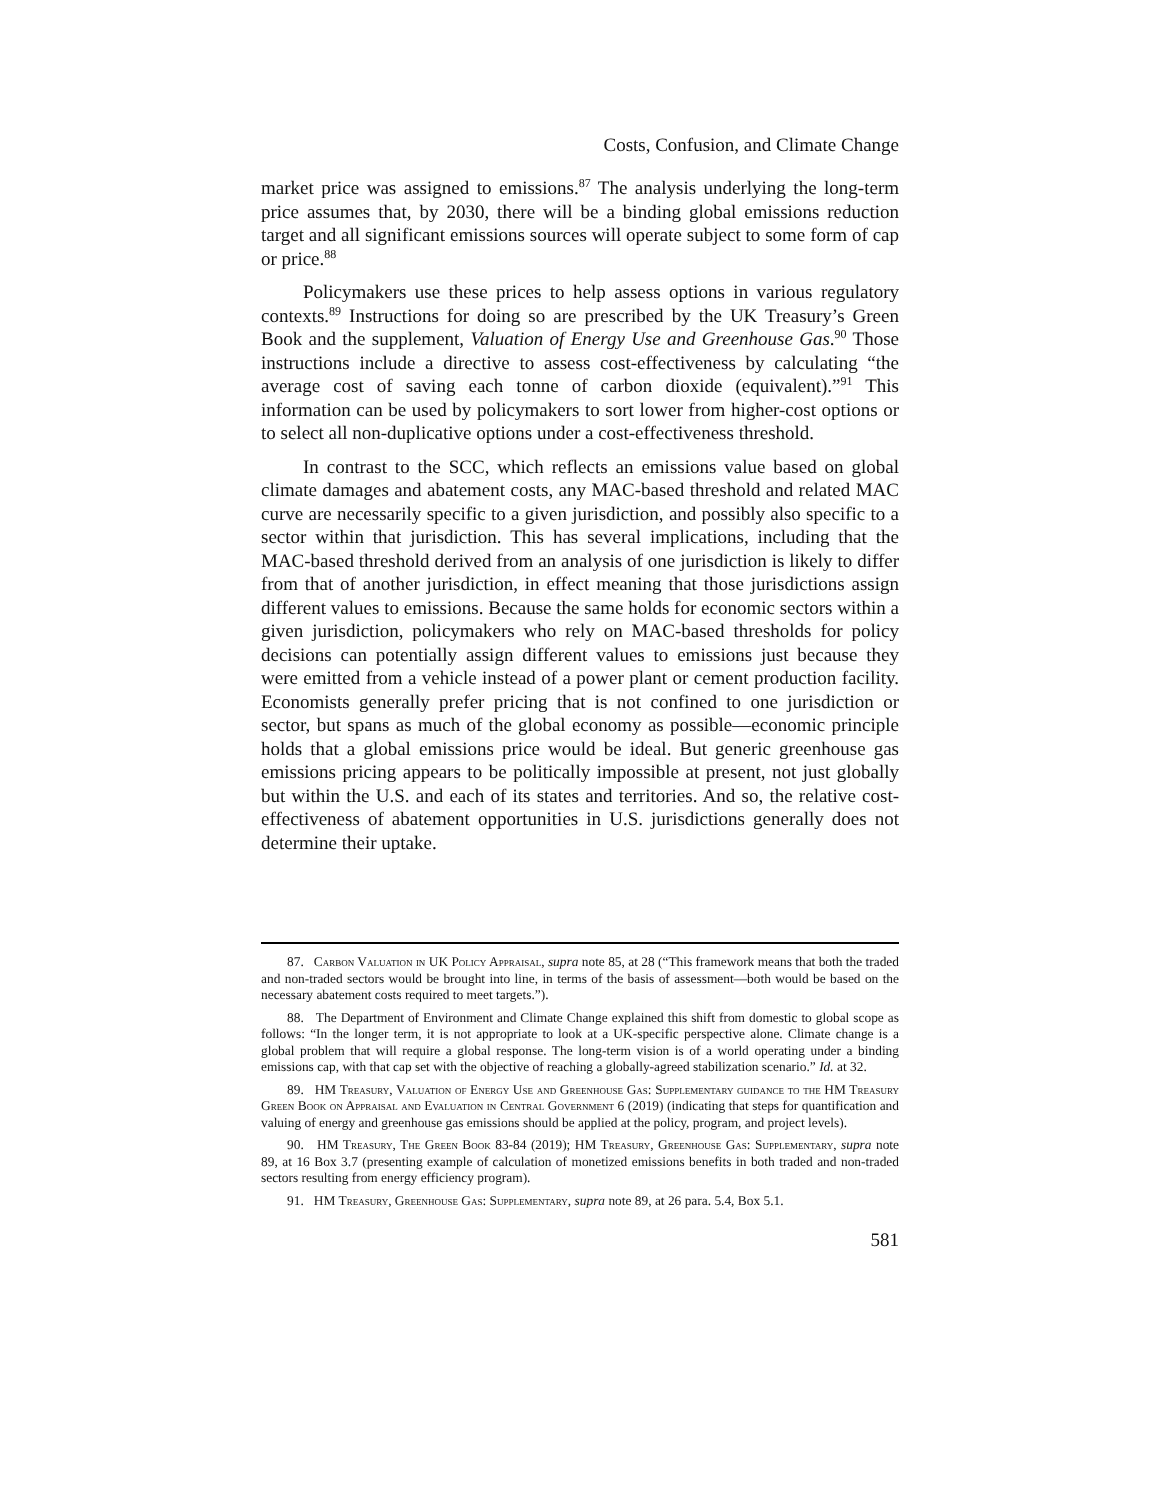Costs, Confusion, and Climate Change
market price was assigned to emissions.<sup>87</sup> The analysis underlying the long-term price assumes that, by 2030, there will be a binding global emissions reduction target and all significant emissions sources will operate subject to some form of cap or price.<sup>88</sup>
Policymakers use these prices to help assess options in various regulatory contexts.<sup>89</sup> Instructions for doing so are prescribed by the UK Treasury’s Green Book and the supplement, Valuation of Energy Use and Greenhouse Gas.<sup>90</sup> Those instructions include a directive to assess cost-effectiveness by calculating “the average cost of saving each tonne of carbon dioxide (equivalent).”<sup>91</sup> This information can be used by policymakers to sort lower from higher-cost options or to select all non-duplicative options under a cost-effectiveness threshold.
In contrast to the SCC, which reflects an emissions value based on global climate damages and abatement costs, any MAC-based threshold and related MAC curve are necessarily specific to a given jurisdiction, and possibly also specific to a sector within that jurisdiction. This has several implications, including that the MAC-based threshold derived from an analysis of one jurisdiction is likely to differ from that of another jurisdiction, in effect meaning that those jurisdictions assign different values to emissions. Because the same holds for economic sectors within a given jurisdiction, policymakers who rely on MAC-based thresholds for policy decisions can potentially assign different values to emissions just because they were emitted from a vehicle instead of a power plant or cement production facility. Economists generally prefer pricing that is not confined to one jurisdiction or sector, but spans as much of the global economy as possible—economic principle holds that a global emissions price would be ideal. But generic greenhouse gas emissions pricing appears to be politically impossible at present, not just globally but within the U.S. and each of its states and territories. And so, the relative cost-effectiveness of abatement opportunities in U.S. jurisdictions generally does not determine their uptake.
87. Carbon Valuation in UK Policy Appraisal, supra note 85, at 28 (“This framework means that both the traded and non-traded sectors would be brought into line, in terms of the basis of assessment—both would be based on the necessary abatement costs required to meet targets.”).
88. The Department of Environment and Climate Change explained this shift from domestic to global scope as follows: “In the longer term, it is not appropriate to look at a UK-specific perspective alone. Climate change is a global problem that will require a global response. The long-term vision is of a world operating under a binding emissions cap, with that cap set with the objective of reaching a globally-agreed stabilization scenario.” Id. at 32.
89. HM Treasury, Valuation of Energy Use and Greenhouse Gas: Supplementary guidance to the HM Treasury Green Book on Appraisal and Evaluation in Central Government 6 (2019) (indicating that steps for quantification and valuing of energy and greenhouse gas emissions should be applied at the policy, program, and project levels).
90. HM Treasury, The Green Book 83-84 (2019); HM Treasury, Greenhouse Gas: Supplementary, supra note 89, at 16 Box 3.7 (presenting example of calculation of monetized emissions benefits in both traded and non-traded sectors resulting from energy efficiency program).
91. HM Treasury, Greenhouse Gas: Supplementary, supra note 89, at 26 para. 5.4, Box 5.1.
581